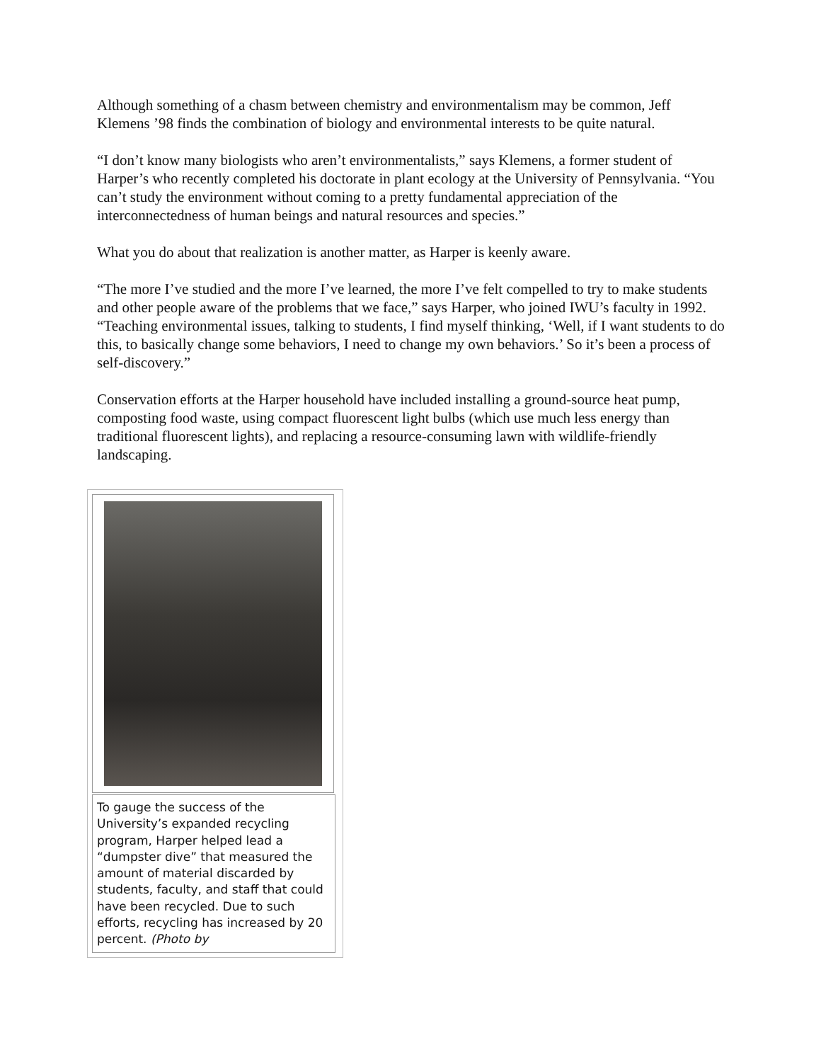Although something of a chasm between chemistry and environmentalism may be common, Jeff Klemens ’98 finds the combination of biology and environmental interests to be quite natural.
“I don’t know many biologists who aren’t environmentalists,” says Klemens, a former student of Harper’s who recently completed his doctorate in plant ecology at the University of Pennsylvania. “You can’t study the environment without coming to a pretty fundamental appreciation of the interconnectedness of human beings and natural resources and species.”
What you do about that realization is another matter, as Harper is keenly aware.
“The more I’ve studied and the more I’ve learned, the more I’ve felt compelled to try to make students and other people aware of the problems that we face,” says Harper, who joined IWU’s faculty in 1992. “Teaching environmental issues, talking to students, I find myself thinking, ‘Well, if I want students to do this, to basically change some behaviors, I need to change my own behaviors.’ So it’s been a process of self-discovery.”
Conservation efforts at the Harper household have included installing a ground-source heat pump, composting food waste, using compact fluorescent light bulbs (which use much less energy than traditional fluorescent lights), and replacing a resource-consuming lawn with wildlife-friendly landscaping.
To gauge the success of the University’s expanded recycling program, Harper helped lead a “dumpster dive” that measured the amount of material discarded by students, faculty, and staff that could have been recycled. Due to such efforts, recycling has increased by 20 percent. (Photo by